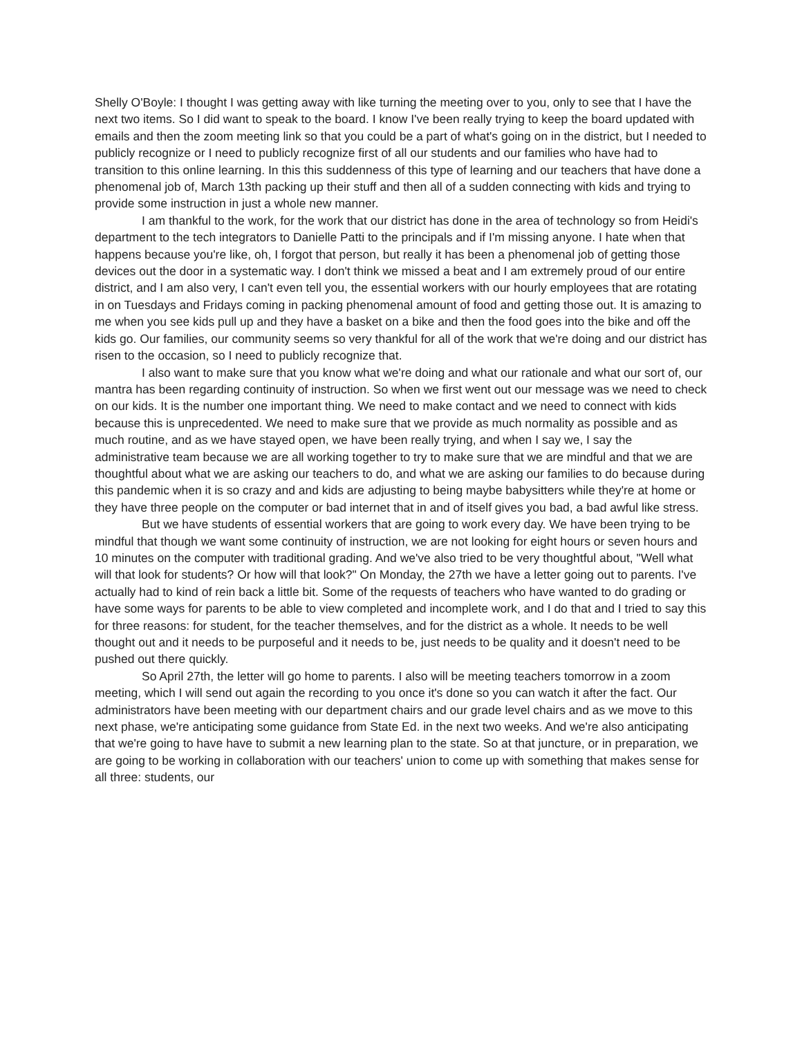Shelly O'Boyle: I thought I was getting away with like turning the meeting over to you, only to see that I have the next two items. So I did want to speak to the board. I know I've been really trying to keep the board updated with emails and then the zoom meeting link so that you could be a part of what's going on in the district, but I needed to publicly recognize or I need to publicly recognize first of all our students and our families who have had to transition to this online learning. In this this suddenness of this type of learning and our teachers that have done a phenomenal job of, March 13th packing up their stuff and then all of a sudden connecting with kids and trying to provide some instruction in just a whole new manner.
I am thankful to the work, for the work that our district has done in the area of technology so from Heidi's department to the tech integrators to Danielle Patti to the principals and if I'm missing anyone. I hate when that happens because you're like, oh, I forgot that person, but really it has been a phenomenal job of getting those devices out the door in a systematic way. I don't think we missed a beat and I am extremely proud of our entire district, and I am also very, I can't even tell you, the essential workers with our hourly employees that are rotating in on Tuesdays and Fridays coming in packing phenomenal amount of food and getting those out. It is amazing to me when you see kids pull up and they have a basket on a bike and then the food goes into the bike and off the kids go. Our families, our community seems so very thankful for all of the work that we're doing and our district has risen to the occasion, so I need to publicly recognize that.
I also want to make sure that you know what we're doing and what our rationale and what our sort of, our mantra has been regarding continuity of instruction. So when we first went out our message was we need to check on our kids. It is the number one important thing. We need to make contact and we need to connect with kids because this is unprecedented. We need to make sure that we provide as much normality as possible and as much routine, and as we have stayed open, we have been really trying, and when I say we, I say the administrative team because we are all working together to try to make sure that we are mindful and that we are thoughtful about what we are asking our teachers to do, and what we are asking our families to do because during this pandemic when it is so crazy and and kids are adjusting to being maybe babysitters while they're at home or they have three people on the computer or bad internet that in and of itself gives you bad, a bad awful like stress.
But we have students of essential workers that are going to work every day. We have been trying to be mindful that though we want some continuity of instruction, we are not looking for eight hours or seven hours and 10 minutes on the computer with traditional grading. And we've also tried to be very thoughtful about, "Well what will that look for students? Or how will that look?" On Monday, the 27th we have a letter going out to parents. I've actually had to kind of rein back a little bit. Some of the requests of teachers who have wanted to do grading or have some ways for parents to be able to view completed and incomplete work, and I do that and I tried to say this for three reasons: for student, for the teacher themselves, and for the district as a whole. It needs to be well thought out and it needs to be purposeful and it needs to be, just needs to be quality and it doesn't need to be pushed out there quickly.
So April 27th, the letter will go home to parents. I also will be meeting teachers tomorrow in a zoom meeting, which I will send out again the recording to you once it's done so you can watch it after the fact. Our administrators have been meeting with our department chairs and our grade level chairs and as we move to this next phase, we're anticipating some guidance from State Ed. in the next two weeks. And we're also anticipating that we're going to have have to submit a new learning plan to the state. So at that juncture, or in preparation, we are going to be working in collaboration with our teachers' union to come up with something that makes sense for all three: students, our